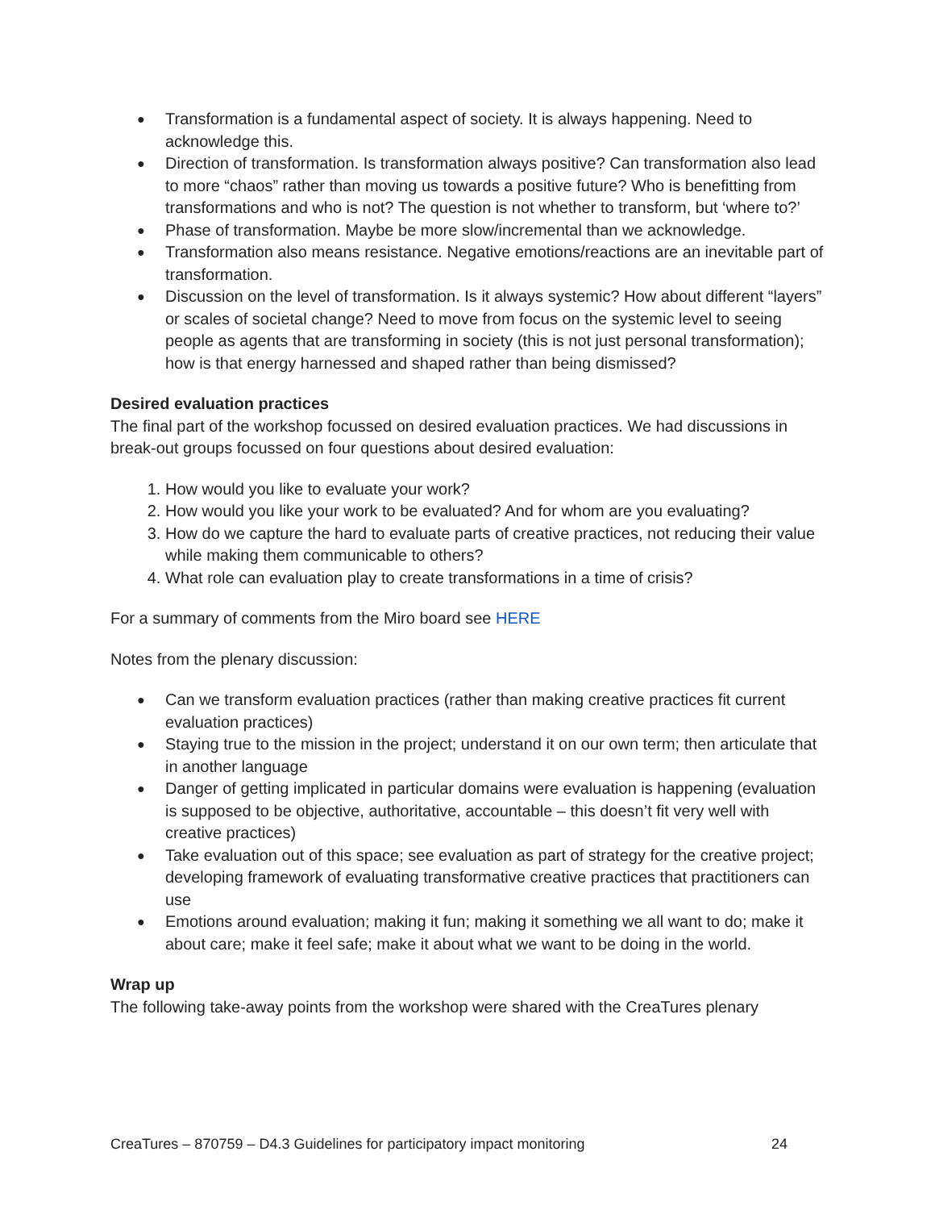● Transformation is a fundamental aspect of society. It is always happening. Need to acknowledge this.
● Direction of transformation. Is transformation always positive? Can transformation also lead to more “chaos” rather than moving us towards a positive future? Who is benefitting from transformations and who is not? The question is not whether to transform, but ‘where to?’
● Phase of transformation. Maybe be more slow/incremental than we acknowledge.
● Transformation also means resistance. Negative emotions/reactions are an inevitable part of transformation.
● Discussion on the level of transformation. Is it always systemic? How about different “layers” or scales of societal change? Need to move from focus on the systemic level to seeing people as agents that are transforming in society (this is not just personal transformation); how is that energy harnessed and shaped rather than being dismissed?
Desired evaluation practices
The final part of the workshop focussed on desired evaluation practices. We had discussions in break-out groups focussed on four questions about desired evaluation:
1. How would you like to evaluate your work?
2. How would you like your work to be evaluated? And for whom are you evaluating?
3. How do we capture the hard to evaluate parts of creative practices, not reducing their value while making them communicable to others?
4. What role can evaluation play to create transformations in a time of crisis?
For a summary of comments from the Miro board see HERE
Notes from the plenary discussion:
● Can we transform evaluation practices (rather than making creative practices fit current evaluation practices)
● Staying true to the mission in the project; understand it on our own term; then articulate that in another language
● Danger of getting implicated in particular domains were evaluation is happening (evaluation is supposed to be objective, authoritative, accountable – this doesn’t fit very well with creative practices)
● Take evaluation out of this space; see evaluation as part of strategy for the creative project; developing framework of evaluating transformative creative practices that practitioners can use
● Emotions around evaluation; making it fun; making it something we all want to do; make it about care; make it feel safe; make it about what we want to be doing in the world.
Wrap up
The following take-away points from the workshop were shared with the CreaTures plenary
CreaTures – 870759 – D4.3 Guidelines for participatory impact monitoring 24